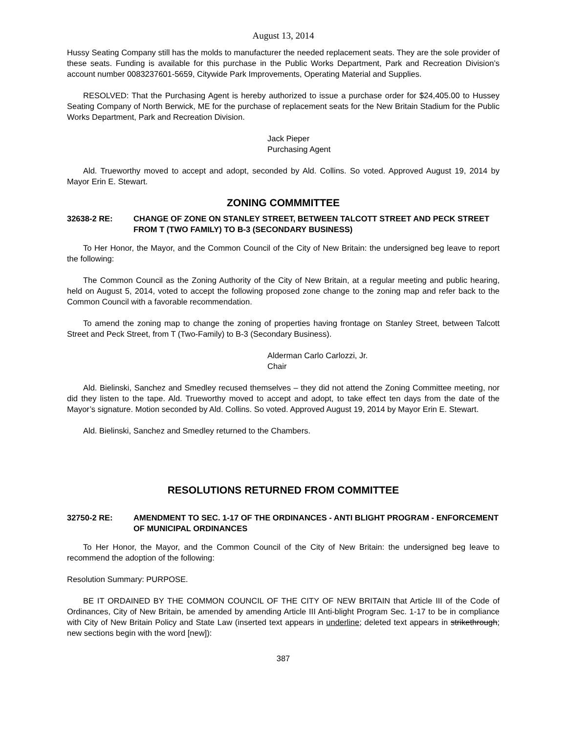August 13, 2014
Hussy Seating Company still has the molds to manufacturer the needed replacement seats. They are the sole provider of these seats. Funding is available for this purchase in the Public Works Department, Park and Recreation Division’s account number 0083237601-5659, Citywide Park Improvements, Operating Material and Supplies.
RESOLVED: That the Purchasing Agent is hereby authorized to issue a purchase order for $24,405.00 to Hussey Seating Company of North Berwick, ME for the purchase of replacement seats for the New Britain Stadium for the Public Works Department, Park and Recreation Division.
Jack Pieper
Purchasing Agent
Ald. Trueworthy moved to accept and adopt, seconded by Ald. Collins. So voted. Approved August 19, 2014 by Mayor Erin E. Stewart.
ZONING COMMMITTEE
32638-2 RE: CHANGE OF ZONE ON STANLEY STREET, BETWEEN TALCOTT STREET AND PECK STREET FROM T (TWO FAMILY) TO B-3 (SECONDARY BUSINESS)
To Her Honor, the Mayor, and the Common Council of the City of New Britain: the undersigned beg leave to report the following:
The Common Council as the Zoning Authority of the City of New Britain, at a regular meeting and public hearing, held on August 5, 2014, voted to accept the following proposed zone change to the zoning map and refer back to the Common Council with a favorable recommendation.
To amend the zoning map to change the zoning of properties having frontage on Stanley Street, between Talcott Street and Peck Street, from T (Two-Family) to B-3 (Secondary Business).
Alderman Carlo Carlozzi, Jr.
Chair
Ald. Bielinski, Sanchez and Smedley recused themselves – they did not attend the Zoning Committee meeting, nor did they listen to the tape. Ald. Trueworthy moved to accept and adopt, to take effect ten days from the date of the Mayor’s signature. Motion seconded by Ald. Collins. So voted. Approved August 19, 2014 by Mayor Erin E. Stewart.
Ald. Bielinski, Sanchez and Smedley returned to the Chambers.
RESOLUTIONS RETURNED FROM COMMITTEE
32750-2 RE: AMENDMENT TO SEC. 1-17 OF THE ORDINANCES - ANTI BLIGHT PROGRAM - ENFORCEMENT OF MUNICIPAL ORDINANCES
To Her Honor, the Mayor, and the Common Council of the City of New Britain: the undersigned beg leave to recommend the adoption of the following:
Resolution Summary: PURPOSE.
BE IT ORDAINED BY THE COMMON COUNCIL OF THE CITY OF NEW BRITAIN that Article III of the Code of Ordinances, City of New Britain, be amended by amending Article III Anti-blight Program Sec. 1-17 to be in compliance with City of New Britain Policy and State Law (inserted text appears in underline; deleted text appears in strikethrough; new sections begin with the word [new]):
387